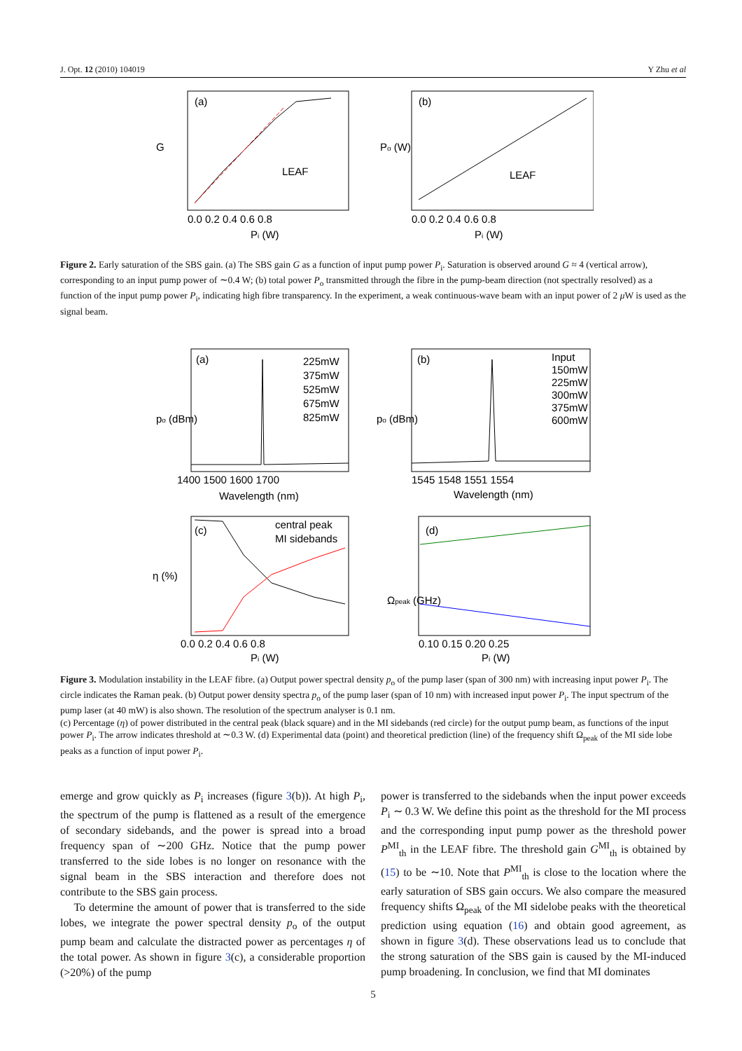J. Opt. 12 (2010) 104019 Y Zhu et al
(a)
LEAF
G
0.0 0.2 0.4 0.6 0.8
Pi (W)
(b)
LEAF
Po (W)
0.0 0.2 0.4 0.6 0.8
Pi (W)
Figure 2. Early saturation of the SBS gain. (a) The SBS gain G as a function of input pump power P<sub>i</sub>. Saturation is observed around G ≈ 4 (vertical arrow), corresponding to an input pump power of ∼0.4 W; (b) total power P<sub>o</sub> transmitted through the fibre in the pump-beam direction (not spectrally resolved) as a function of the input pump power P<sub>i</sub>, indicating high fibre transparency. In the experiment, a weak continuous-wave beam with an input power of 2 μ W is used as the signal beam.
(a)
po (dBm)
225mW
375mW
525mW
675mW
825mW
1400 1500 1600 1700
Wavelength (nm)
(b)
po (dBm)
Input
150mW
225mW
300mW
375mW
600mW
1545 1548 1551 1554
Wavelength (nm)
(c)
η (%)
central peak
MI sidebands
0.0 0.2 0.4 0.6 0.8
Pi (W)
(d)
Ωpeak (GHz)
0.10 0.15 0.20 0.25
Pi (W)
Figure 3. Modulation instability in the LEAF fibre. (a) Output power spectral density p<sub>o</sub> of the pump laser (span of 300 nm) with increasing input power P<sub>i</sub>. The circle indicates the Raman peak. (b) Output power density spectra p<sub>o</sub> of the pump laser (span of 10 nm) with increased input power P<sub>i</sub>. The input spectrum of the pump laser (at 40 mW) is also shown. The resolution of the spectrum analyser is 0.1 nm.
(c) Percentage (η) of power distributed in the central peak (black square) and in the MI sidebands (red circle) for the output pump beam, as functions of the input power P<sub>i</sub>. The arrow indicates threshold at ∼0.3 W. (d) Experimental data (point) and theoretical prediction (line) of the frequency shift Ω<sub>peak</sub> of the MI side lobe peaks as a function of input power P<sub>i</sub>.
emerge and grow quickly as P<sub>i</sub> increases (figure 3(b)). At high P<sub>i</sub>, the spectrum of the pump is flattened as a result of the emergence of secondary sidebands, and the power is spread into a broad frequency span of ∼200 GHz. Notice that the pump power transferred to the side lobes is no longer on resonance with the signal beam in the SBS interaction and therefore does not contribute to the SBS gain process.
To determine the amount of power that is transferred to the side lobes, we integrate the power spectral density p<sub>o</sub> of the output pump beam and calculate the distracted power as percentages η of the total power. As shown in figure 3(c), a considerable proportion (>20%) of the pump
power is transferred to the sidebands when the input power exceeds P<sub>i</sub> ∼ 0.3 W. We define this point as the threshold for the MI process and the corresponding input pump power as the threshold power P<sup>MI</sup><sub>th</sub> in the LEAF fibre. The threshold gain G<sup>MI</sup><sub>th</sub> is obtained by (15) to be ∼10. Note that P<sup>MI</sup><sub>th</sub> is close to the location where the early saturation of SBS gain occurs. We also compare the measured frequency shifts Ω<sub>peak</sub> of the MI sidelobe peaks with the theoretical prediction using equation (16) and obtain good agreement, as shown in figure 3(d). These observations lead us to conclude that the strong saturation of the SBS gain is caused by the MI-induced pump broadening. In conclusion, we find that MI dominates
5